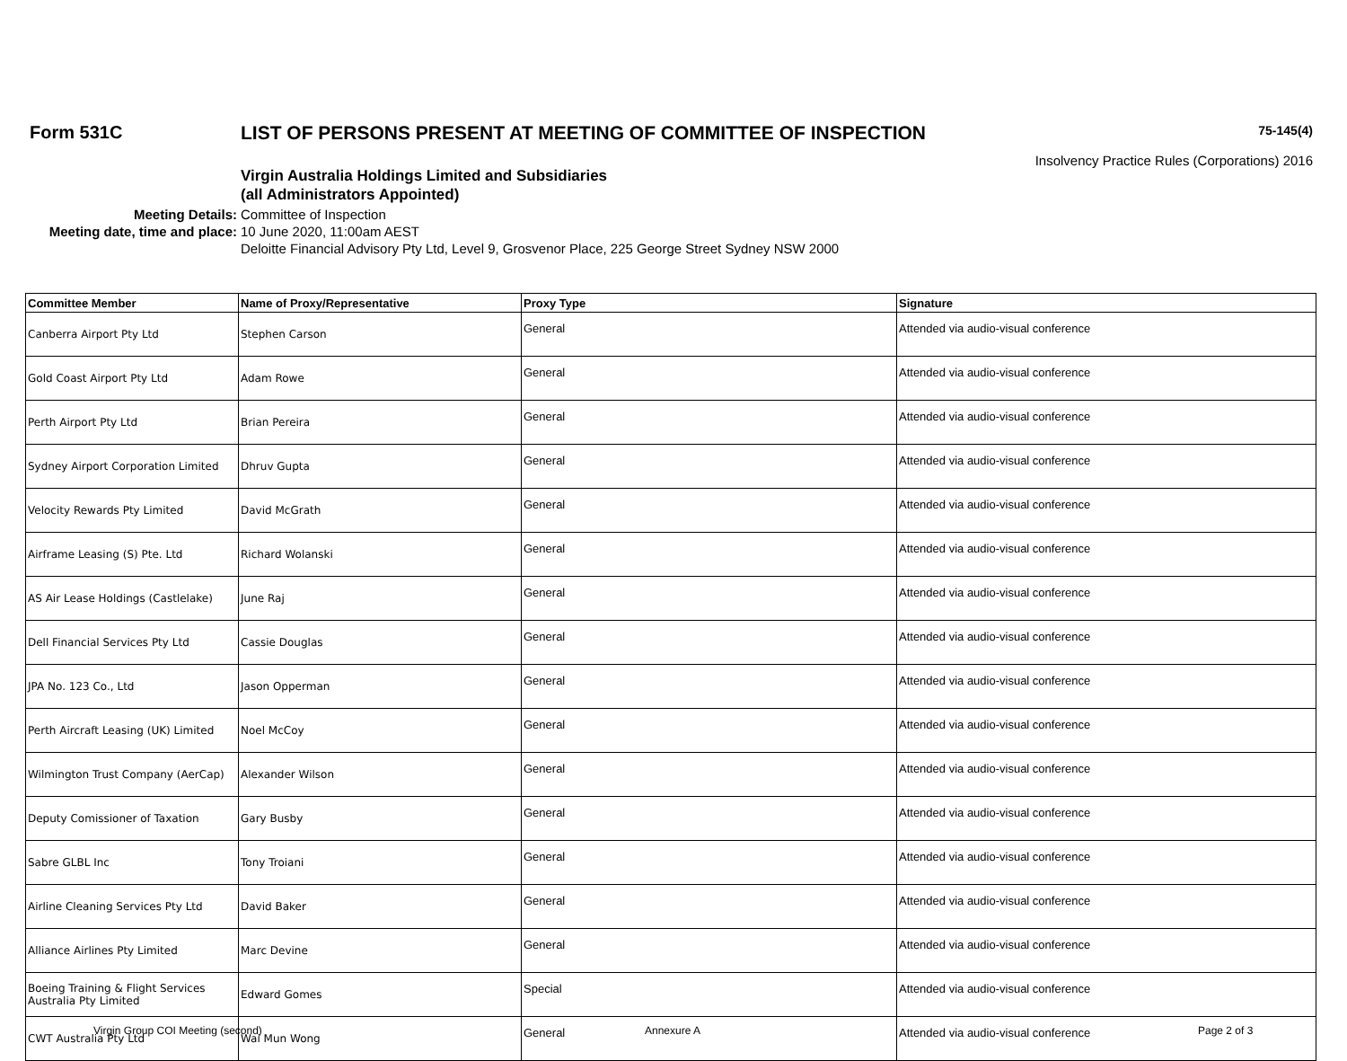Form 531C LIST OF PERSONS PRESENT AT MEETING OF COMMITTEE OF INSPECTION
75-145(4)
Insolvency Practice Rules (Corporations) 2016
Virgin Australia Holdings Limited and Subsidiaries
(all Administrators Appointed)
Meeting Details: Committee of Inspection
Meeting date, time and place: 10 June 2020, 11:00am AEST
Deloitte Financial Advisory Pty Ltd, Level 9, Grosvenor Place, 225 George Street Sydney NSW 2000
| Committee Member | Name of Proxy/Representative | Proxy Type | Signature |
| --- | --- | --- | --- |
| Canberra Airport Pty Ltd | Stephen Carson | General | Attended via audio-visual conference |
| Gold Coast Airport Pty Ltd | Adam Rowe | General | Attended via audio-visual conference |
| Perth Airport Pty Ltd | Brian Pereira | General | Attended via audio-visual conference |
| Sydney Airport Corporation Limited | Dhruv Gupta | General | Attended via audio-visual conference |
| Velocity Rewards Pty Limited | David McGrath | General | Attended via audio-visual conference |
| Airframe Leasing (S) Pte. Ltd | Richard Wolanski | General | Attended via audio-visual conference |
| AS Air Lease Holdings (Castlelake) | June Raj | General | Attended via audio-visual conference |
| Dell Financial Services Pty Ltd | Cassie Douglas | General | Attended via audio-visual conference |
| JPA No. 123 Co., Ltd | Jason Opperman | General | Attended via audio-visual conference |
| Perth Aircraft Leasing (UK) Limited | Noel McCoy | General | Attended via audio-visual conference |
| Wilmington Trust Company (AerCap) | Alexander Wilson | General | Attended via audio-visual conference |
| Deputy Comissioner of Taxation | Gary Busby | General | Attended via audio-visual conference |
| Sabre GLBL Inc | Tony Troiani | General | Attended via audio-visual conference |
| Airline Cleaning Services Pty Ltd | David Baker | General | Attended via audio-visual conference |
| Alliance Airlines Pty Limited | Marc Devine | General | Attended via audio-visual conference |
| Boeing Training & Flight Services Australia Pty Limited | Edward Gomes | Special | Attended via audio-visual conference |
| CWT Australia Pty Ltd | Wai Mun Wong | General | Attended via audio-visual conference |
Virgin Group COI Meeting (second) Annexure A Page 2 of 3